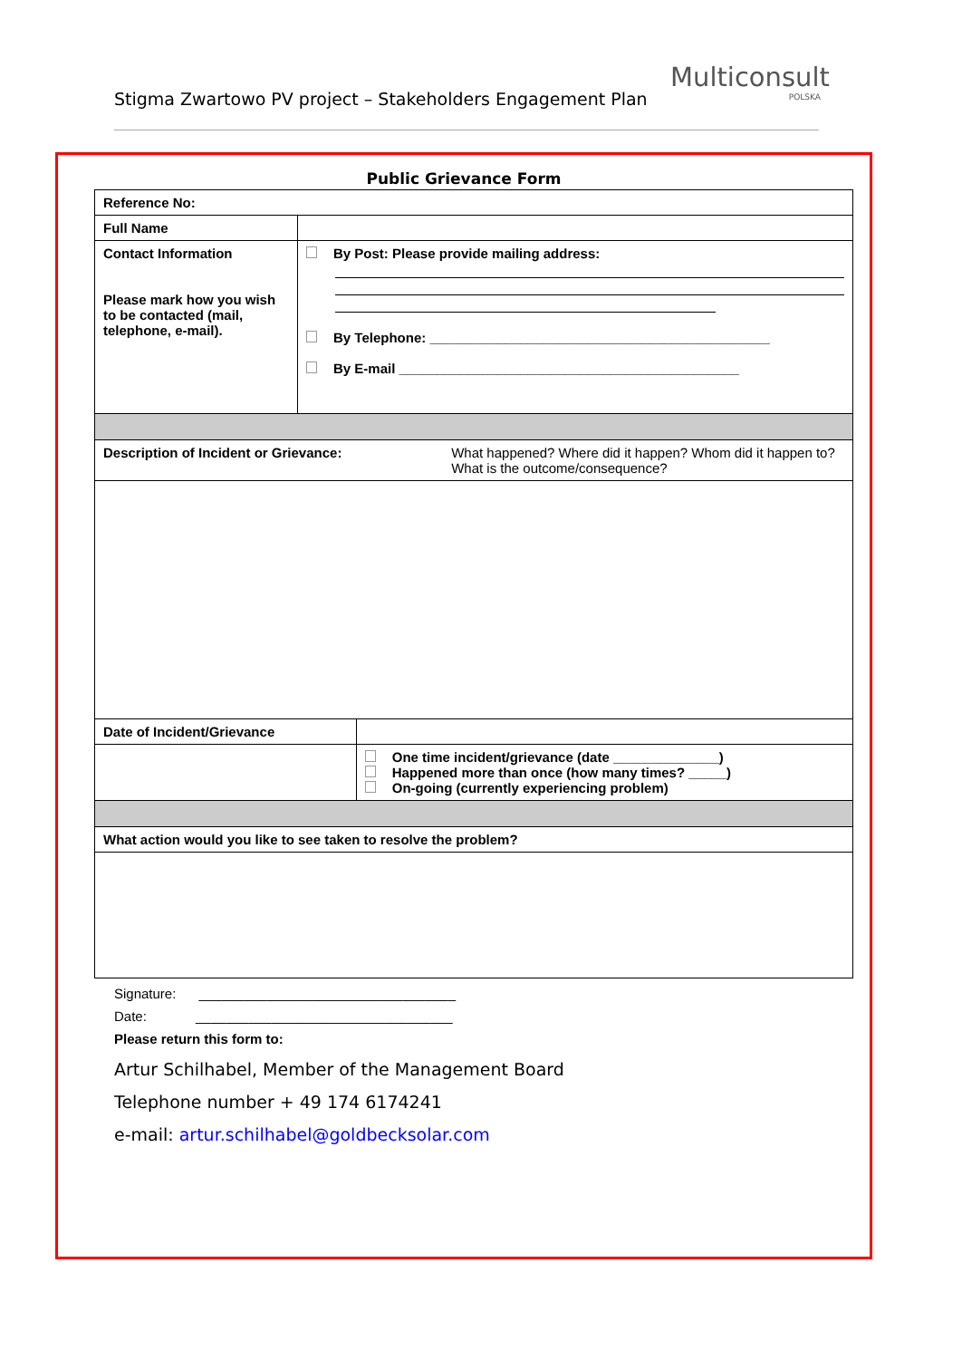Stigma Zwartowo PV project – Stakeholders Engagement Plan
Multiconsult
POLSKA
Public Grievance Form
| Reference No: | | |
| Full Name | | |
| Contact Information Please mark how you wish to be contacted (mail, telephone, e-mail). | By Post: Please provide mailing address: By Telephone: _____________________________________________ By E-mail _____________________________________________ | |
| Description of Incident or Grievance: What happened? Where did it happen? Whom did it happen to? What is the outcome/consequence? | | |
| Date of Incident/Grievance | | |
| | | One time incident/grievance (date ______________) Happened more than once (how many times? _____) On-going (currently experiencing problem) |
| What action would you like to see taken to resolve the problem? | | |
Signature: __________________________________
Date: __________________________________
Please return this form to:
Artur Schilhabel, Member of the Management Board
Telephone number + 49 174 6174241
e-mail: artur.schilhabel@goldbecksolar.com